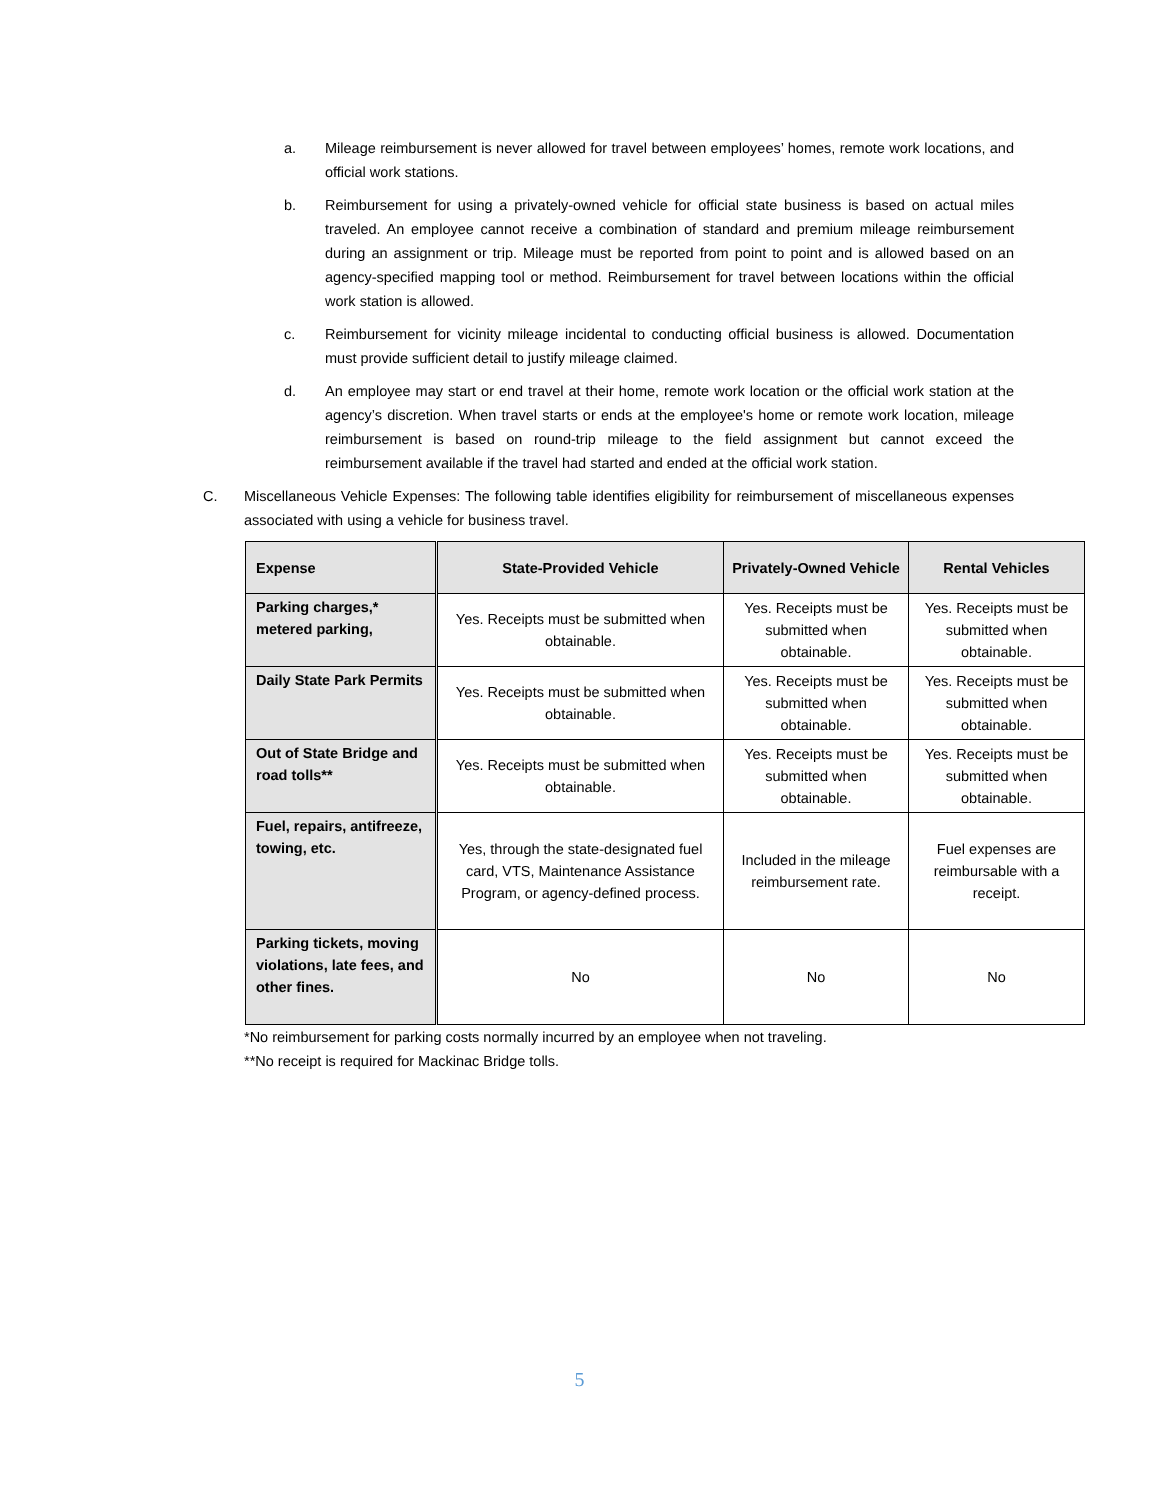a. Mileage reimbursement is never allowed for travel between employees’ homes, remote work locations, and official work stations.
b. Reimbursement for using a privately-owned vehicle for official state business is based on actual miles traveled. An employee cannot receive a combination of standard and premium mileage reimbursement during an assignment or trip. Mileage must be reported from point to point and is allowed based on an agency-specified mapping tool or method. Reimbursement for travel between locations within the official work station is allowed.
c. Reimbursement for vicinity mileage incidental to conducting official business is allowed. Documentation must provide sufficient detail to justify mileage claimed.
d. An employee may start or end travel at their home, remote work location or the official work station at the agency’s discretion. When travel starts or ends at the employee's home or remote work location, mileage reimbursement is based on round-trip mileage to the field assignment but cannot exceed the reimbursement available if the travel had started and ended at the official work station.
C. Miscellaneous Vehicle Expenses: The following table identifies eligibility for reimbursement of miscellaneous expenses associated with using a vehicle for business travel.
| Expense | State-Provided Vehicle | Privately-Owned Vehicle | Rental Vehicles |
| --- | --- | --- | --- |
| Parking charges,* metered parking, | Yes. Receipts must be submitted when obtainable. | Yes. Receipts must be submitted when obtainable. | Yes. Receipts must be submitted when obtainable. |
| Daily State Park Permits | Yes. Receipts must be submitted when obtainable. | Yes. Receipts must be submitted when obtainable. | Yes. Receipts must be submitted when obtainable. |
| Out of State Bridge and road tolls** | Yes. Receipts must be submitted when obtainable. | Yes. Receipts must be submitted when obtainable. | Yes. Receipts must be submitted when obtainable. |
| Fuel, repairs, antifreeze, towing, etc. | Yes, through the state-designated fuel card, VTS, Maintenance Assistance Program, or agency-defined process. | Included in the mileage reimbursement rate. | Fuel expenses are reimbursable with a receipt. |
| Parking tickets, moving violations, late fees, and other fines. | No | No | No |
*No reimbursement for parking costs normally incurred by an employee when not traveling.
**No receipt is required for Mackinac Bridge tolls.
5